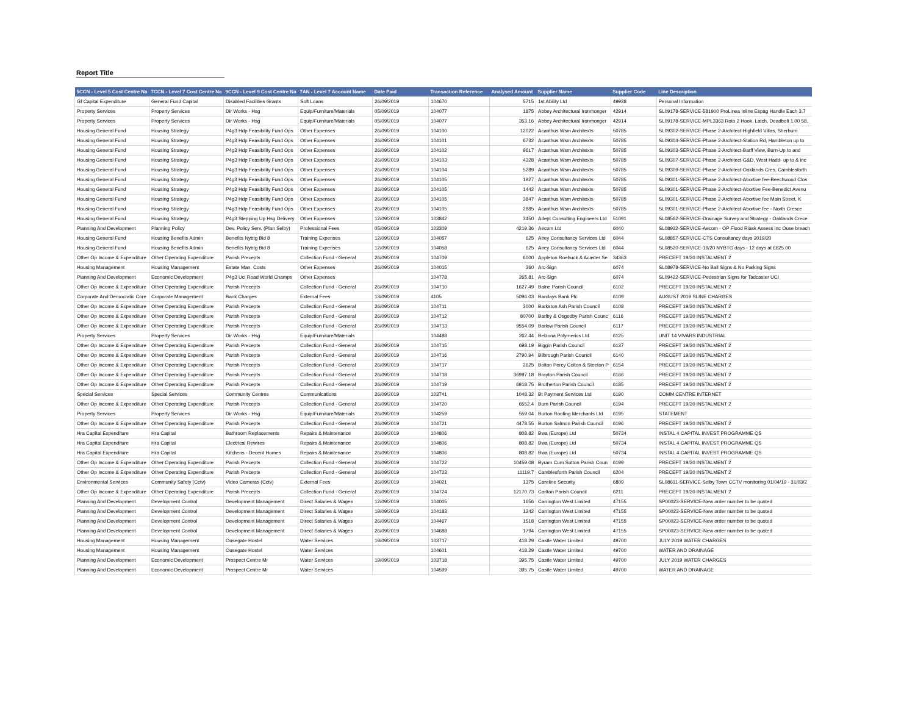Report Title
| 5CCN - Level 5 Cost Centre Na | 7CCN - Level 7 Cost Centre Na | 9CCN - Level 9 Cost Centre Na | 7AN - Level 7 Account Name | Date Paid | Transaction Reference | Analysed Amount | Supplier Name | Supplier Code | Line Description |
| --- | --- | --- | --- | --- | --- | --- | --- | --- | --- |
| Gf Capital Expenditure | General Fund Capital | Disabled Facilities Grants | Soft Loans | 26/09/2019 | 104670 | 5715 | 1st Ability Ltd | 49938 | Personal Information |
| Property Services | Property Services | Dir Works - Hsg | Equip/Furniture/Materials | 05/09/2019 | 104077 | 1875 | Abbey Architectural Ironmonger | 42914 | SL09178-SERVICE-581900 ProLinea Inline Espag Handle Each 3.7 |
| Property Services | Property Services | Dir Works - Hsg | Equip/Furniture/Materials | 05/09/2019 | 104077 | 353.16 | Abbey Architectural Ironmonger | 42914 | SL09178-SERVICE-MPL3363 Roto 2 Hook, Latch, Deadbolt 1.00 58. |
| Housing General Fund | Housing Strategy | P4g3 Hdp Feasibility Fund Ops | Other Expenses | 26/09/2019 | 104100 | 12022 | Acanthus Wsm Architexts | 50785 | SL09302-SERVICE-Phase 2-Architect-Highfield Villas, Sherburn |
| Housing General Fund | Housing Strategy | P4g3 Hdp Feasibility Fund Ops | Other Expenses | 26/09/2019 | 104101 | 6732 | Acanthus Wsm Architexts | 50785 | SL09304-SERVICE-Phase 2-Architect-Station Rd, Hambleton up to |
| Housing General Fund | Housing Strategy | P4g3 Hdp Feasibility Fund Ops | Other Expenses | 26/09/2019 | 104102 | 9617 | Acanthus Wsm Architexts | 50785 | SL09303-SERVICE-Phase 2-Architect-Barff View, Burn-Up to and |
| Housing General Fund | Housing Strategy | P4g3 Hdp Feasibility Fund Ops | Other Expenses | 26/09/2019 | 104103 | 4328 | Acanthus Wsm Architexts | 50785 | SL09307-SERVICE-Phase 2-Architect-G&D, West Hadd- up to & inc |
| Housing General Fund | Housing Strategy | P4g3 Hdp Feasibility Fund Ops | Other Expenses | 26/09/2019 | 104104 | 5289 | Acanthus Wsm Architexts | 50785 | SL09309-SERVICE-Phase 2-Architect-Oaklands Cres, Camblesforth |
| Housing General Fund | Housing Strategy | P4g3 Hdp Feasibility Fund Ops | Other Expenses | 26/09/2019 | 104105 | 1927 | Acanthus Wsm Architexts | 50785 | SL09301-SERVICE-Phase 2-Architect-Abortive fee-Beechwood Clos |
| Housing General Fund | Housing Strategy | P4g3 Hdp Feasibility Fund Ops | Other Expenses | 26/09/2019 | 104105 | 1442 | Acanthus Wsm Architexts | 50785 | SL09301-SERVICE-Phase 2-Architect-Abortive Fee-Benedict Avenu |
| Housing General Fund | Housing Strategy | P4g3 Hdp Feasibility Fund Ops | Other Expenses | 26/09/2019 | 104105 | 3847 | Acanthus Wsm Architexts | 50785 | SL09301-SERVICE-Phase 2-Architect-Abortive fee Main Street, K |
| Housing General Fund | Housing Strategy | P4g3 Hdp Feasibility Fund Ops | Other Expenses | 26/09/2019 | 104105 | 2885 | Acanthus Wsm Architexts | 50785 | SL09301-SERVICE-Phase 2-Architect-Abortive fee - North Cresce |
| Housing General Fund | Housing Strategy | P4g3 Stepping Up Hsg Delivery | Other Expenses | 12/09/2019 | 103842 | 3450 | Adept Consulting Engineers Ltd | 51091 | SL08562-SERVICE-Drainage Survey and Strategy - Oaklands Crece |
| Planning And Development | Planning Policy | Dev. Policy Serv. (Plan Selby) | Professional Fees | 05/09/2019 | 103309 | 4219.36 | Aecom Ltd | 6040 | SL08932-SERVICE-Aecom - OP Flood Riask Assess inc Ouse breach |
| Housing General Fund | Housing Benefits Admin | Benefits Nybtg Bid 8 | Training Expenses | 12/09/2019 | 104057 | 625 | Airey Consultancy Services Ltd | 6044 | SL08857-SERVICE-CTS Consultancy days 2019/20 |
| Housing General Fund | Housing Benefits Admin | Benefits Nybtg Bid 8 | Training Expenses | 12/09/2019 | 104058 | 625 | Airey Consultancy Services Ltd | 6044 | SL08520-SERVICE-19/20 NYBTG days - 12 days at £625.00 |
| Other Op Income & Expenditure | Other Operating Expenditure | Parish Precepts | Collection Fund - General | 26/09/2019 | 104709 | 6000 | Appleton Roebuck & Acaster Se | 34363 | PRECEPT 19/20 INSTALMENT 2 |
| Housing Management | Housing Management | Estate Man. Costs | Other Expenses | 26/09/2019 | 104015 | 360 | Arc-Sign | 6074 | SL08978-SERVICE-No Ball Signs & No Parking Signs |
| Planning And Development | Economic Development | P4g3 Uci Road World Champs | Other Expenses | | 104778 | 265.81 | Arc-Sign | 6074 | SL09422-SERVICE-Pedestrian Signs for Tadcaster UCI |
| Other Op Income & Expenditure | Other Operating Expenditure | Parish Precepts | Collection Fund - General | 26/09/2019 | 104710 | 1627.49 | Balne Parish Council | 6102 | PRECEPT 19/20 INSTALMENT 2 |
| Corporate And Democratic Core | Corporate Management | Bank Charges | External Fees | 13/09/2019 | 4105 | 5096.03 | Barclays Bank Plc | 6109 | AUGUST 2019 SLINE CHARGES |
| Other Op Income & Expenditure | Other Operating Expenditure | Parish Precepts | Collection Fund - General | 26/09/2019 | 104711 | 3000 | Barkston Ash Parish Council | 6108 | PRECEPT 19/20 INSTALMENT 2 |
| Other Op Income & Expenditure | Other Operating Expenditure | Parish Precepts | Collection Fund - General | 26/09/2019 | 104712 | 80700 | Barlby & Osgodby Parish Counc | 6116 | PRECEPT 19/20 INSTALMENT 2 |
| Other Op Income & Expenditure | Other Operating Expenditure | Parish Precepts | Collection Fund - General | 26/09/2019 | 104713 | 9554.09 | Barlow Parish Council | 6117 | PRECEPT 19/20 INSTALMENT 2 |
| Property Services | Property Services | Dir Works - Hsg | Equip/Furniture/Materials | | 104488 | 262.44 | Belzona Polymerics Ltd | 6125 | UNIT 14 VIVARS INDUSTRIAL |
| Other Op Income & Expenditure | Other Operating Expenditure | Parish Precepts | Collection Fund - General | 26/09/2019 | 104715 | 698.19 | Biggin Parish Council | 6137 | PRECEPT 19/20 INSTALMENT 2 |
| Other Op Income & Expenditure | Other Operating Expenditure | Parish Precepts | Collection Fund - General | 26/09/2019 | 104716 | 2790.94 | Bilbrough Parish Council | 6140 | PRECEPT 19/20 INSTALMENT 2 |
| Other Op Income & Expenditure | Other Operating Expenditure | Parish Precepts | Collection Fund - General | 26/09/2019 | 104717 | 2625 | Bolton Percy Colton & Steeton P | 6154 | PRECEPT 19/20 INSTALMENT 2 |
| Other Op Income & Expenditure | Other Operating Expenditure | Parish Precepts | Collection Fund - General | 26/09/2019 | 104718 | 36997.18 | Brayton Parish Council | 6166 | PRECEPT 19/20 INSTALMENT 2 |
| Other Op Income & Expenditure | Other Operating Expenditure | Parish Precepts | Collection Fund - General | 26/09/2019 | 104719 | 6918.75 | Brotherton Parish Council | 6185 | PRECEPT 19/20 INSTALMENT 2 |
| Special Services | Special Services | Community Centres | Communications | 26/09/2019 | 103741 | 1048.32 | Bt Payment Services Ltd | 6190 | COMM CENTRE INTERNET |
| Other Op Income & Expenditure | Other Operating Expenditure | Parish Precepts | Collection Fund - General | 26/09/2019 | 104720 | 6552.4 | Burn Parish Council | 6194 | PRECEPT 19/20 INSTALMENT 2 |
| Property Services | Property Services | Dir Works - Hsg | Equip/Furniture/Materials | 26/09/2019 | 104259 | 559.04 | Burton Roofing Merchants Ltd | 6195 | STATEMENT |
| Other Op Income & Expenditure | Other Operating Expenditure | Parish Precepts | Collection Fund - General | 26/09/2019 | 104721 | 4478.55 | Burton Salmon Parish Council | 6196 | PRECEPT 19/20 INSTALMENT 2 |
| Hra Capital Expenditure | Hra Capital | Bathroom Replacements | Repairs & Maintenance | 26/09/2019 | 104806 | 808.82 | Bwa (Europe) Ltd | 50734 | INSTAL 4 CAPITAL INVEST PROGRAMME QS |
| Hra Capital Expenditure | Hra Capital | Electrical Rewires | Repairs & Maintenance | 26/09/2019 | 104806 | 808.82 | Bwa (Europe) Ltd | 50734 | INSTAL 4 CAPITAL INVEST PROGRAMME QS |
| Hra Capital Expenditure | Hra Capital | Kitchens - Decent Homes | Repairs & Maintenance | 26/09/2019 | 104806 | 808.82 | Bwa (Europe) Ltd | 50734 | INSTAL 4 CAPITAL INVEST PROGRAMME QS |
| Other Op Income & Expenditure | Other Operating Expenditure | Parish Precepts | Collection Fund - General | 26/09/2019 | 104722 | 10459.08 | Byram Cum Sutton Parish Coun | 6199 | PRECEPT 19/20 INSTALMENT 2 |
| Other Op Income & Expenditure | Other Operating Expenditure | Parish Precepts | Collection Fund - General | 26/09/2019 | 104723 | 11119.7 | Camblesforth Parish Council | 6204 | PRECEPT 19/20 INSTALMENT 2 |
| Environmental Services | Community Safety (Cctv) | Video Cameras (Cctv) | External Fees | 26/09/2019 | 104021 | 1375 | Careline Security | 6809 | SL08611-SERVICE-Selby Town CCTV monitoring 01/04/19 - 31/03/2 |
| Other Op Income & Expenditure | Other Operating Expenditure | Parish Precepts | Collection Fund - General | 26/09/2019 | 104724 | 12170.73 | Carlton Parish Council | 6211 | PRECEPT 19/20 INSTALMENT 2 |
| Planning And Development | Development Control | Development Management | Direct Salaries & Wages | 12/09/2019 | 104005 | 1656 | Carrington West Limited | 47155 | SP00023-SERVICE-New order number to be quoted |
| Planning And Development | Development Control | Development Management | Direct Salaries & Wages | 19/09/2019 | 104183 | 1242 | Carrington West Limited | 47155 | SP00023-SERVICE-New order number to be quoted |
| Planning And Development | Development Control | Development Management | Direct Salaries & Wages | 26/09/2019 | 104467 | 1518 | Carrington West Limited | 47155 | SP00023-SERVICE-New order number to be quoted |
| Planning And Development | Development Control | Development Management | Direct Salaries & Wages | 26/09/2019 | 104688 | 1794 | Carrington West Limited | 47155 | SP00023-SERVICE-New order number to be quoted |
| Housing Management | Housing Management | Ousegate Hostel | Water Services | 19/09/2019 | 103717 | 418.29 | Castle Water Limited | 49700 | JULY 2019 WATER CHARGES |
| Housing Management | Housing Management | Ousegate Hostel | Water Services | | 104601 | 418.29 | Castle Water Limited | 49700 | WATER AND DRAINAGE |
| Planning And Development | Economic Development | Prospect Centre Mr | Water Services | 19/09/2019 | 103718 | 395.75 | Castle Water Limited | 49700 | JULY 2019 WATER CHARGES |
| Planning And Development | Economic Development | Prospect Centre Mr | Water Services | | 104599 | 395.75 | Castle Water Limited | 49700 | WATER AND DRAINAGE |